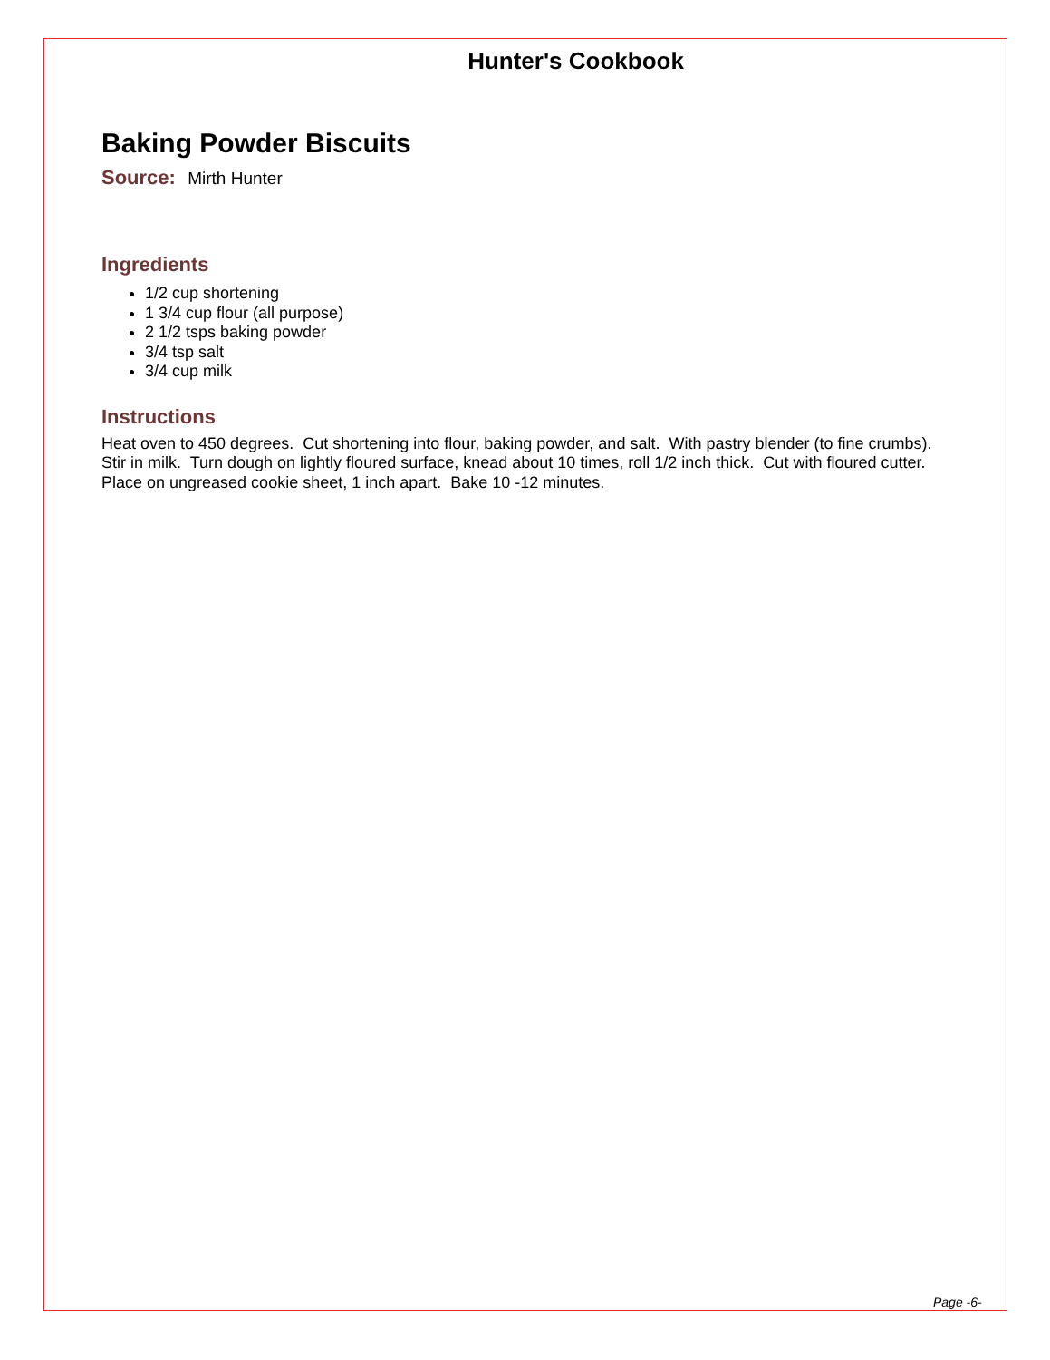Hunter's Cookbook
Baking Powder Biscuits
Source: Mirth Hunter
Ingredients
1/2 cup shortening
1 3/4 cup flour (all purpose)
2 1/2 tsps baking powder
3/4 tsp salt
3/4 cup milk
Instructions
Heat oven to 450 degrees. Cut shortening into flour, baking powder, and salt. With pastry blender (to fine crumbs). Stir in milk. Turn dough on lightly floured surface, knead about 10 times, roll 1/2 inch thick. Cut with floured cutter. Place on ungreased cookie sheet, 1 inch apart. Bake 10 -12 minutes.
Page -6-